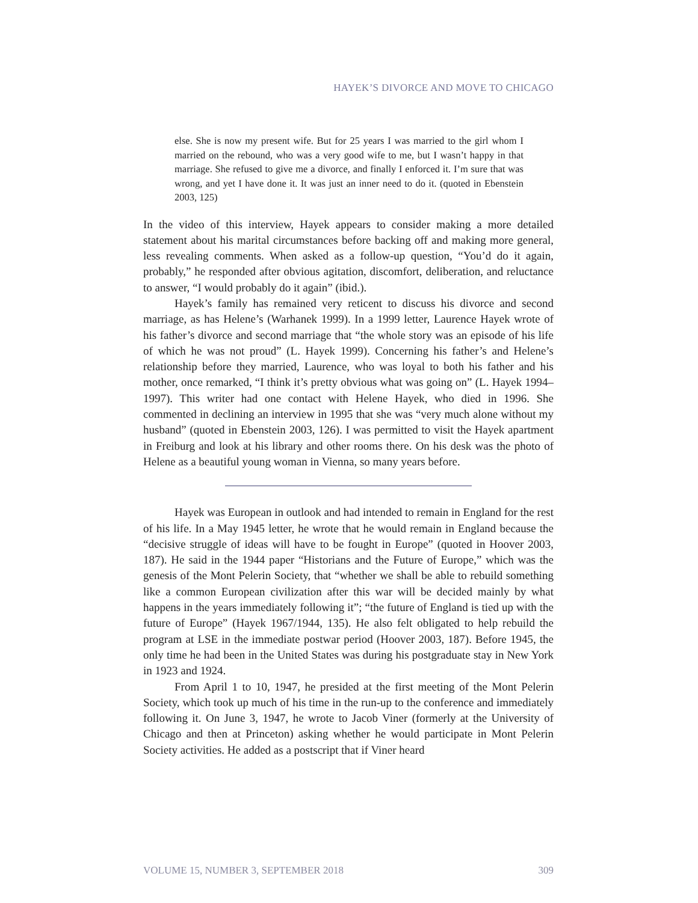HAYEK’S DIVORCE AND MOVE TO CHICAGO
else. She is now my present wife. But for 25 years I was married to the girl whom I married on the rebound, who was a very good wife to me, but I wasn’t happy in that marriage. She refused to give me a divorce, and finally I enforced it. I’m sure that was wrong, and yet I have done it. It was just an inner need to do it. (quoted in Ebenstein 2003, 125)
In the video of this interview, Hayek appears to consider making a more detailed statement about his marital circumstances before backing off and making more general, less revealing comments. When asked as a follow-up question, “You’d do it again, probably,” he responded after obvious agitation, discomfort, deliberation, and reluctance to answer, “I would probably do it again” (ibid.).
Hayek’s family has remained very reticent to discuss his divorce and second marriage, as has Helene’s (Warhanek 1999). In a 1999 letter, Laurence Hayek wrote of his father’s divorce and second marriage that “the whole story was an episode of his life of which he was not proud” (L. Hayek 1999). Concerning his father’s and Helene’s relationship before they married, Laurence, who was loyal to both his father and his mother, once remarked, “I think it’s pretty obvious what was going on” (L. Hayek 1994–1997). This writer had one contact with Helene Hayek, who died in 1996. She commented in declining an interview in 1995 that she was “very much alone without my husband” (quoted in Ebenstein 2003, 126). I was permitted to visit the Hayek apartment in Freiburg and look at his library and other rooms there. On his desk was the photo of Helene as a beautiful young woman in Vienna, so many years before.
Hayek was European in outlook and had intended to remain in England for the rest of his life. In a May 1945 letter, he wrote that he would remain in England because the “decisive struggle of ideas will have to be fought in Europe” (quoted in Hoover 2003, 187). He said in the 1944 paper “Historians and the Future of Europe,” which was the genesis of the Mont Pelerin Society, that “whether we shall be able to rebuild something like a common European civilization after this war will be decided mainly by what happens in the years immediately following it”; “the future of England is tied up with the future of Europe” (Hayek 1967/1944, 135). He also felt obligated to help rebuild the program at LSE in the immediate postwar period (Hoover 2003, 187). Before 1945, the only time he had been in the United States was during his postgraduate stay in New York in 1923 and 1924.
From April 1 to 10, 1947, he presided at the first meeting of the Mont Pelerin Society, which took up much of his time in the run-up to the conference and immediately following it. On June 3, 1947, he wrote to Jacob Viner (formerly at the University of Chicago and then at Princeton) asking whether he would participate in Mont Pelerin Society activities. He added as a postscript that if Viner heard
VOLUME 15, NUMBER 3, SEPTEMBER 2018 309